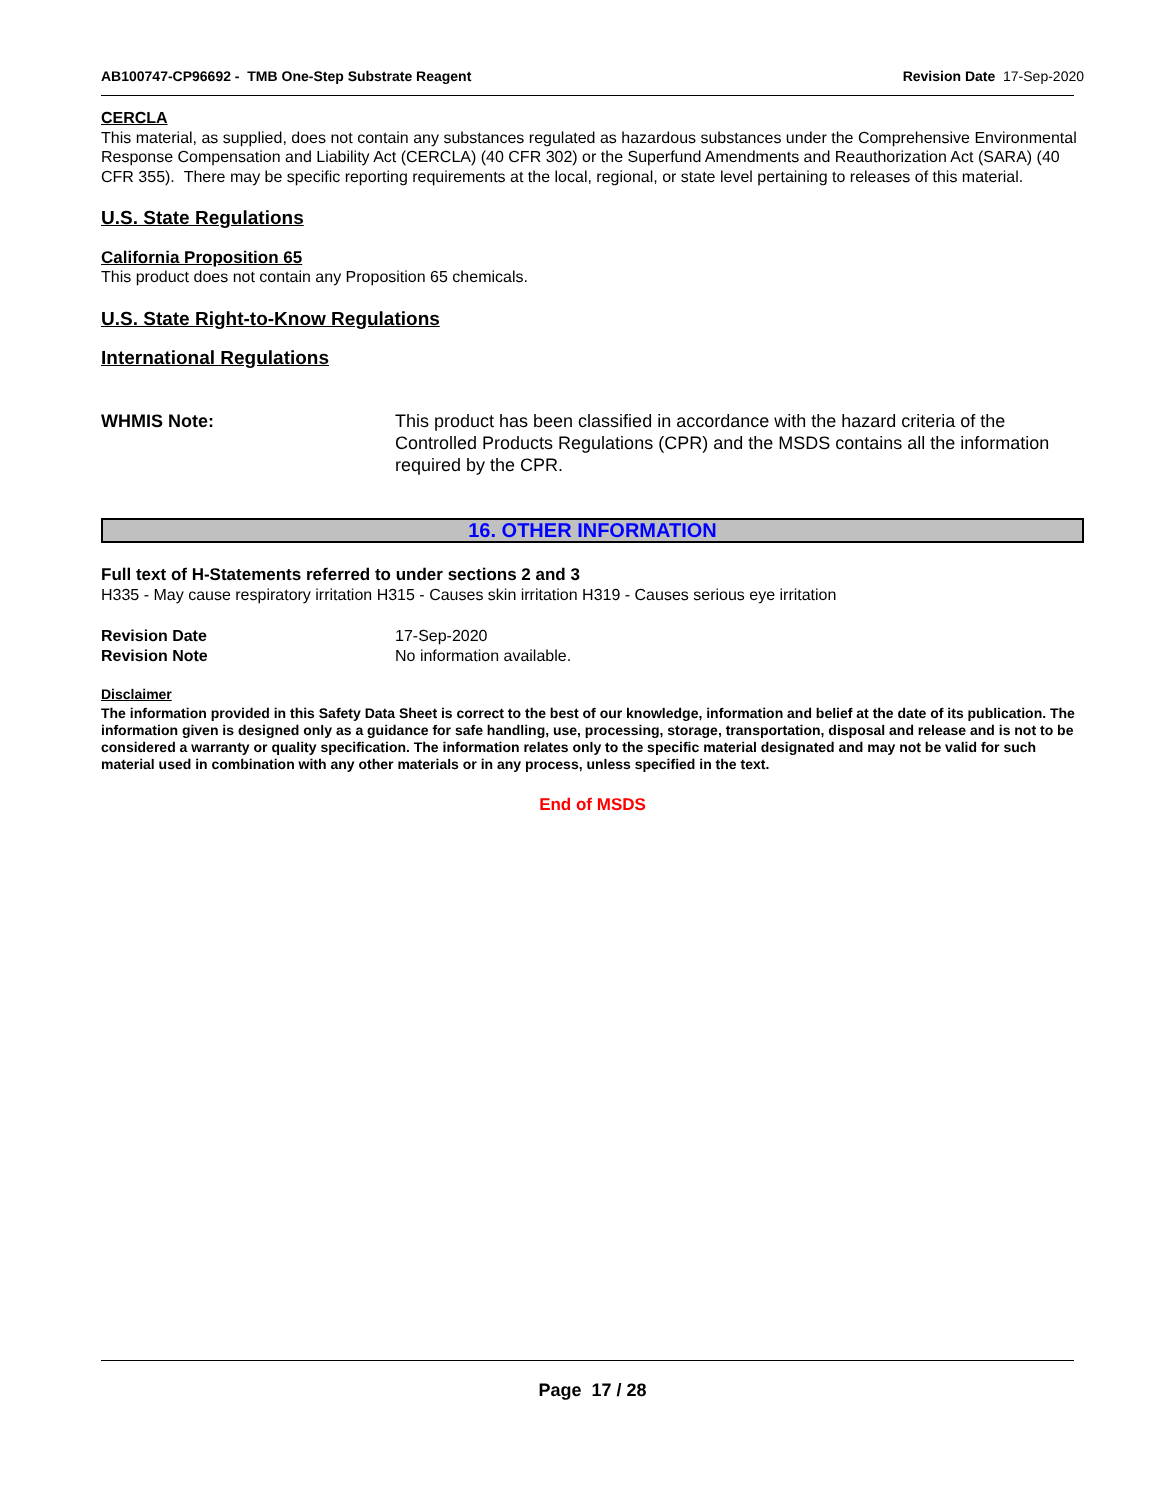AB100747-CP96692 - TMB One-Step Substrate Reagent Revision Date 17-Sep-2020
CERCLA
This material, as supplied, does not contain any substances regulated as hazardous substances under the Comprehensive Environmental Response Compensation and Liability Act (CERCLA) (40 CFR 302) or the Superfund Amendments and Reauthorization Act (SARA) (40 CFR 355). There may be specific reporting requirements at the local, regional, or state level pertaining to releases of this material.
U.S. State Regulations
California Proposition 65
This product does not contain any Proposition 65 chemicals.
U.S. State Right-to-Know Regulations
International Regulations
WHMIS Note: This product has been classified in accordance with the hazard criteria of the Controlled Products Regulations (CPR) and the MSDS contains all the information required by the CPR.
16. OTHER INFORMATION
Full text of H-Statements referred to under sections 2 and 3
H335 - May cause respiratory irritation H315 - Causes skin irritation H319 - Causes serious eye irritation
Revision Date 17-Sep-2020
Revision Note No information available.
Disclaimer
The information provided in this Safety Data Sheet is correct to the best of our knowledge, information and belief at the date of its publication. The information given is designed only as a guidance for safe handling, use, processing, storage, transportation, disposal and release and is not to be considered a warranty or quality specification. The information relates only to the specific material designated and may not be valid for such material used in combination with any other materials or in any process, unless specified in the text.
End of MSDS
Page 17 / 28